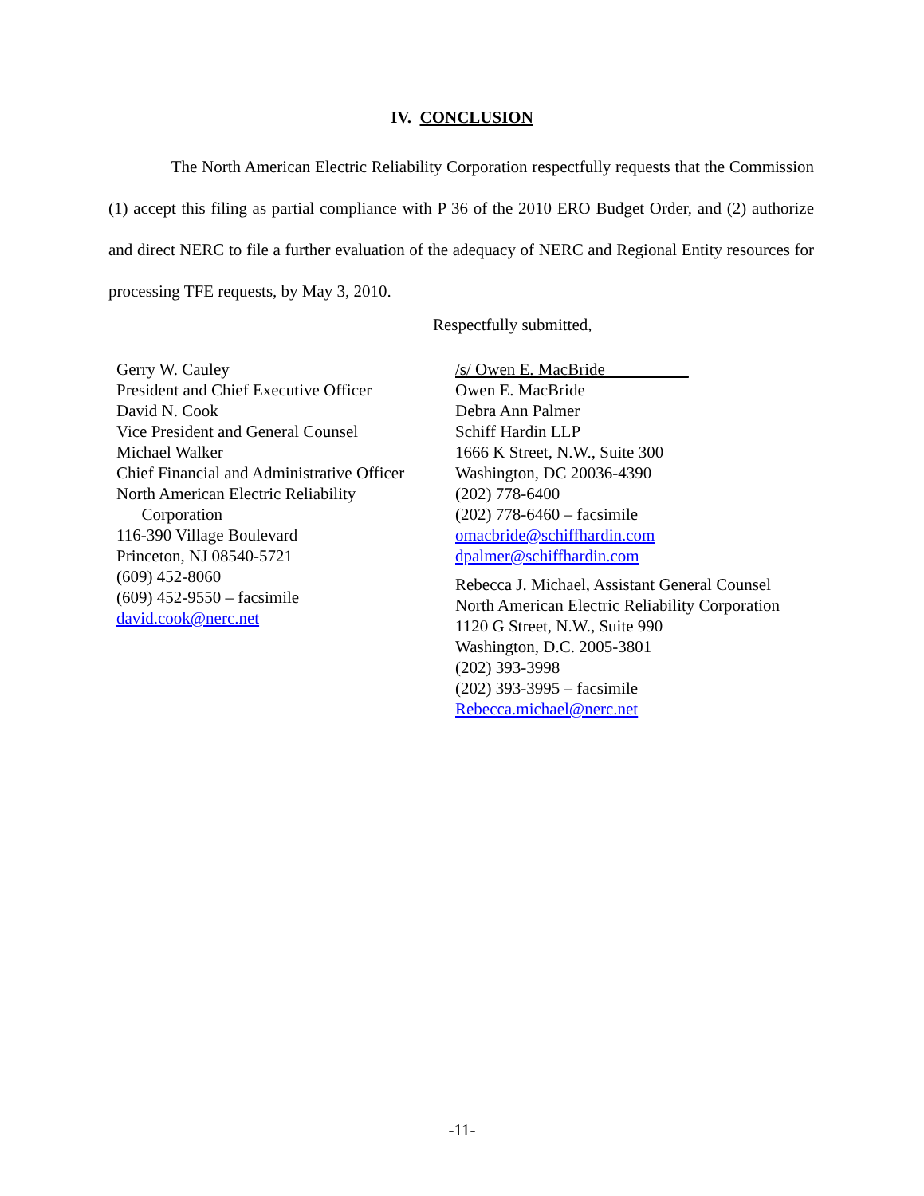IV. CONCLUSION
The North American Electric Reliability Corporation respectfully requests that the Commission (1) accept this filing as partial compliance with P 36 of the 2010 ERO Budget Order, and (2) authorize and direct NERC to file a further evaluation of the adequacy of NERC and Regional Entity resources for processing TFE requests, by May 3, 2010.
Respectfully submitted,
Gerry W. Cauley
President and Chief Executive Officer
David N. Cook
Vice President and General Counsel
Michael Walker
Chief Financial and Administrative Officer
North American Electric Reliability
Corporation
116-390 Village Boulevard
Princeton, NJ 08540-5721
(609) 452-8060
(609) 452-9550 – facsimile
david.cook@nerc.net
/s/ Owen E. MacBride__________
Owen E. MacBride
Debra Ann Palmer
Schiff Hardin LLP
1666 K Street, N.W., Suite 300
Washington, DC 20036-4390
(202) 778-6400
(202) 778-6460 – facsimile
omacbride@schiffhardin.com
dpalmer@schiffhardin.com
Rebecca J. Michael, Assistant General Counsel
North American Electric Reliability Corporation
1120 G Street, N.W., Suite 990
Washington, D.C. 2005-3801
(202) 393-3998
(202) 393-3995 – facsimile
Rebecca.michael@nerc.net
-11-